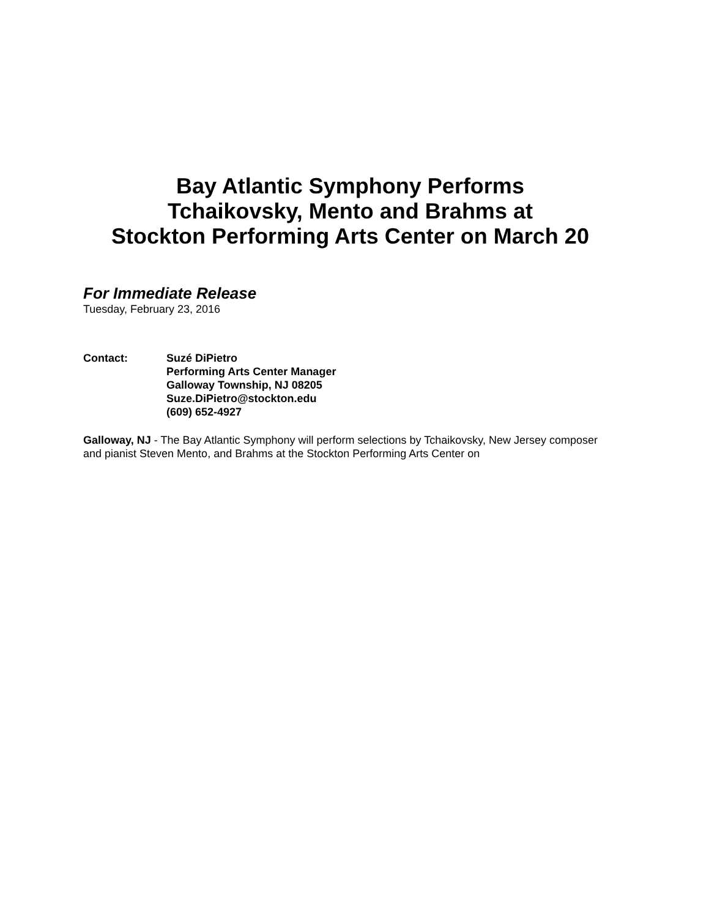Bay Atlantic Symphony Performs
Tchaikovsky, Mento and Brahms at
Stockton Performing Arts Center on March 20
For Immediate Release
Tuesday, February 23, 2016
Contact: Suzé DiPietro
Performing Arts Center Manager
Galloway Township, NJ 08205
Suze.DiPietro@stockton.edu
(609) 652-4927
Galloway, NJ - The Bay Atlantic Symphony will perform selections by Tchaikovsky, New Jersey composer and pianist Steven Mento, and Brahms at the Stockton Performing Arts Center on